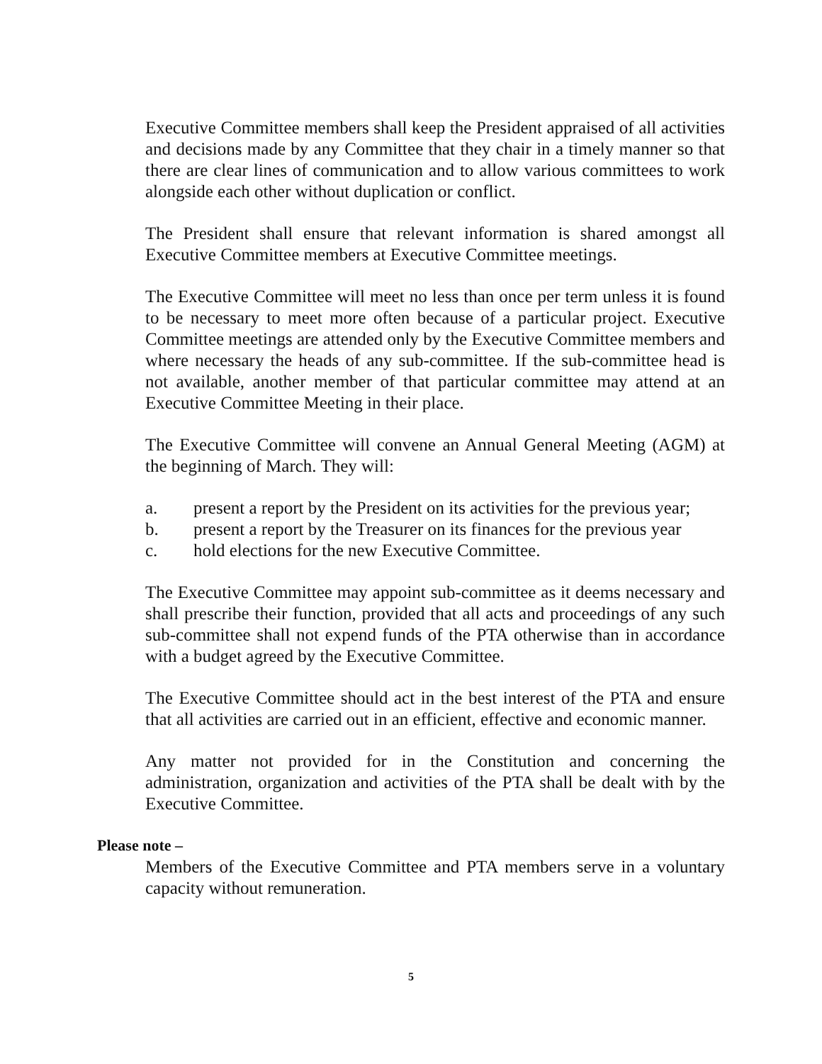Executive Committee members shall keep the President appraised of all activities and decisions made by any Committee that they chair in a timely manner so that there are clear lines of communication and to allow various committees to work alongside each other without duplication or conflict.
The President shall ensure that relevant information is shared amongst all Executive Committee members at Executive Committee meetings.
The Executive Committee will meet no less than once per term unless it is found to be necessary to meet more often because of a particular project. Executive Committee meetings are attended only by the Executive Committee members and where necessary the heads of any sub-committee. If the sub-committee head is not available, another member of that particular committee may attend at an Executive Committee Meeting in their place.
The Executive Committee will convene an Annual General Meeting (AGM) at the beginning of March. They will:
a. present a report by the President on its activities for the previous year;
b. present a report by the Treasurer on its finances for the previous year
c. hold elections for the new Executive Committee.
The Executive Committee may appoint sub-committee as it deems necessary and shall prescribe their function, provided that all acts and proceedings of any such sub-committee shall not expend funds of the PTA otherwise than in accordance with a budget agreed by the Executive Committee.
The Executive Committee should act in the best interest of the PTA and ensure that all activities are carried out in an efficient, effective and economic manner.
Any matter not provided for in the Constitution and concerning the administration, organization and activities of the PTA shall be dealt with by the Executive Committee.
Please note –
Members of the Executive Committee and PTA members serve in a voluntary capacity without remuneration.
5